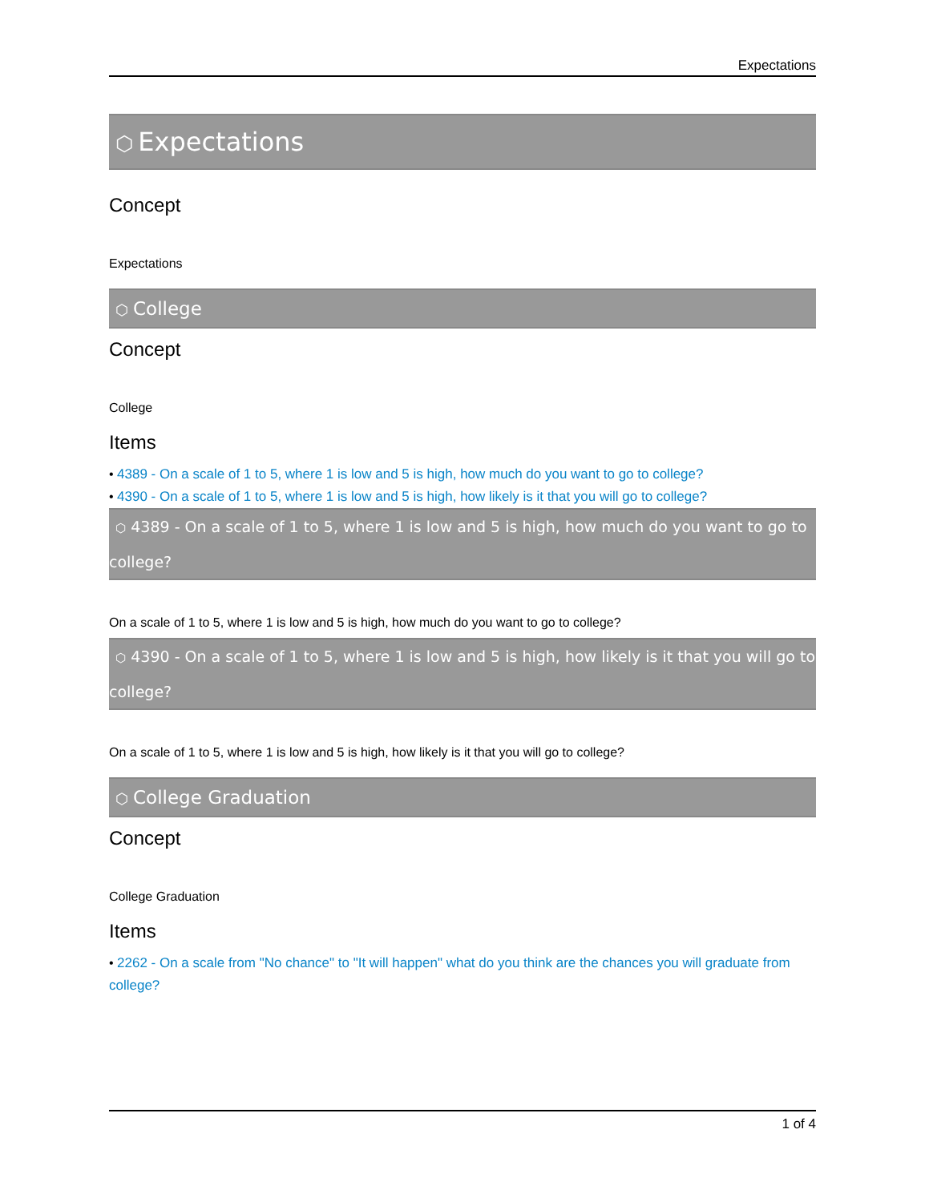Expectations
⬡ Expectations
Concept
Expectations
⬡ College
Concept
College
Items
• 4389 - On a scale of 1 to 5, where 1 is low and 5 is high, how much do you want to go to college?
• 4390 - On a scale of 1 to 5, where 1 is low and 5 is high, how likely is it that you will go to college?
⬡ 4389 - On a scale of 1 to 5, where 1 is low and 5 is high, how much do you want to go to college?
On a scale of 1 to 5, where 1 is low and 5 is high, how much do you want to go to college?
⬡ 4390 - On a scale of 1 to 5, where 1 is low and 5 is high, how likely is it that you will go to college?
On a scale of 1 to 5, where 1 is low and 5 is high, how likely is it that you will go to college?
⬡ College Graduation
Concept
College Graduation
Items
• 2262 - On a scale from "No chance" to "It will happen" what do you think are the chances you will graduate from college?
1 of 4